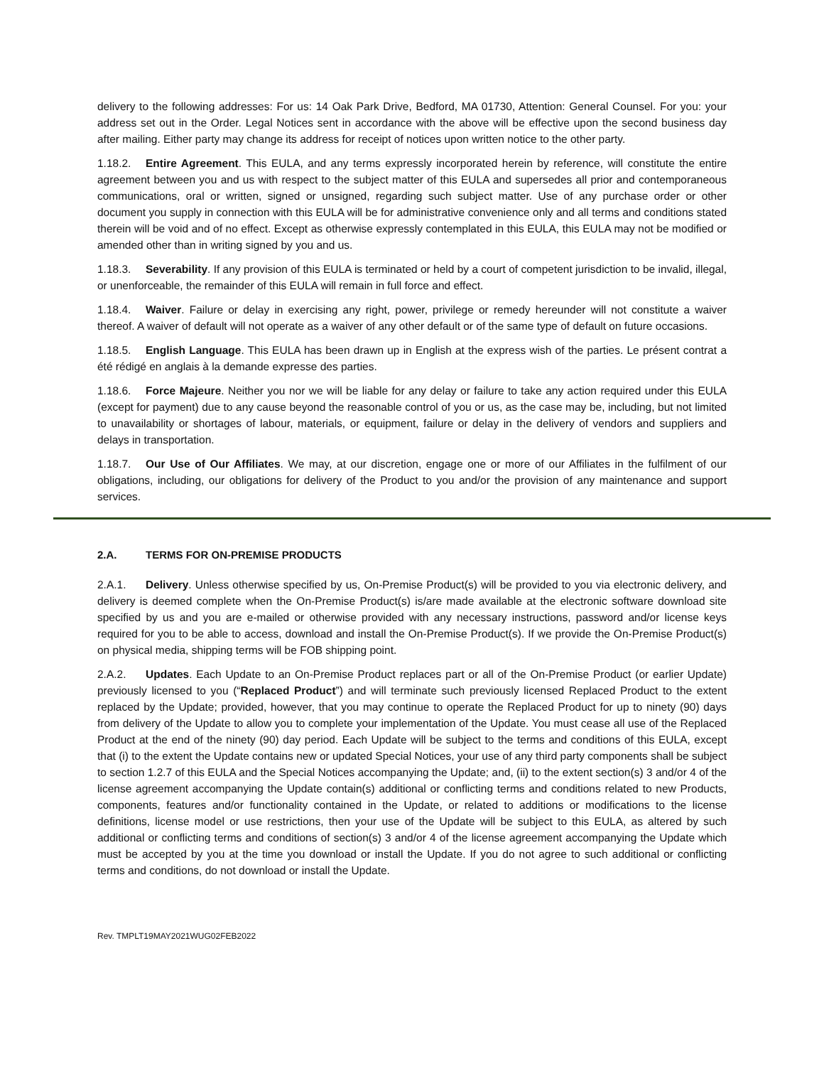delivery to the following addresses: For us: 14 Oak Park Drive, Bedford, MA 01730, Attention: General Counsel. For you: your address set out in the Order. Legal Notices sent in accordance with the above will be effective upon the second business day after mailing. Either party may change its address for receipt of notices upon written notice to the other party.
1.18.2. Entire Agreement. This EULA, and any terms expressly incorporated herein by reference, will constitute the entire agreement between you and us with respect to the subject matter of this EULA and supersedes all prior and contemporaneous communications, oral or written, signed or unsigned, regarding such subject matter. Use of any purchase order or other document you supply in connection with this EULA will be for administrative convenience only and all terms and conditions stated therein will be void and of no effect. Except as otherwise expressly contemplated in this EULA, this EULA may not be modified or amended other than in writing signed by you and us.
1.18.3. Severability. If any provision of this EULA is terminated or held by a court of competent jurisdiction to be invalid, illegal, or unenforceable, the remainder of this EULA will remain in full force and effect.
1.18.4. Waiver. Failure or delay in exercising any right, power, privilege or remedy hereunder will not constitute a waiver thereof. A waiver of default will not operate as a waiver of any other default or of the same type of default on future occasions.
1.18.5. English Language. This EULA has been drawn up in English at the express wish of the parties. Le présent contrat a été rédigé en anglais à la demande expresse des parties.
1.18.6. Force Majeure. Neither you nor we will be liable for any delay or failure to take any action required under this EULA (except for payment) due to any cause beyond the reasonable control of you or us, as the case may be, including, but not limited to unavailability or shortages of labour, materials, or equipment, failure or delay in the delivery of vendors and suppliers and delays in transportation.
1.18.7. Our Use of Our Affiliates. We may, at our discretion, engage one or more of our Affiliates in the fulfilment of our obligations, including, our obligations for delivery of the Product to you and/or the provision of any maintenance and support services.
2.A. TERMS FOR ON-PREMISE PRODUCTS
2.A.1. Delivery. Unless otherwise specified by us, On-Premise Product(s) will be provided to you via electronic delivery, and delivery is deemed complete when the On-Premise Product(s) is/are made available at the electronic software download site specified by us and you are e-mailed or otherwise provided with any necessary instructions, password and/or license keys required for you to be able to access, download and install the On-Premise Product(s). If we provide the On-Premise Product(s) on physical media, shipping terms will be FOB shipping point.
2.A.2. Updates. Each Update to an On-Premise Product replaces part or all of the On-Premise Product (or earlier Update) previously licensed to you (“Replaced Product”) and will terminate such previously licensed Replaced Product to the extent replaced by the Update; provided, however, that you may continue to operate the Replaced Product for up to ninety (90) days from delivery of the Update to allow you to complete your implementation of the Update. You must cease all use of the Replaced Product at the end of the ninety (90) day period. Each Update will be subject to the terms and conditions of this EULA, except that (i) to the extent the Update contains new or updated Special Notices, your use of any third party components shall be subject to section 1.2.7 of this EULA and the Special Notices accompanying the Update; and, (ii) to the extent section(s) 3 and/or 4 of the license agreement accompanying the Update contain(s) additional or conflicting terms and conditions related to new Products, components, features and/or functionality contained in the Update, or related to additions or modifications to the license definitions, license model or use restrictions, then your use of the Update will be subject to this EULA, as altered by such additional or conflicting terms and conditions of section(s) 3 and/or 4 of the license agreement accompanying the Update which must be accepted by you at the time you download or install the Update. If you do not agree to such additional or conflicting terms and conditions, do not download or install the Update.
Rev. TMPLT19MAY2021WUG02FEB2022